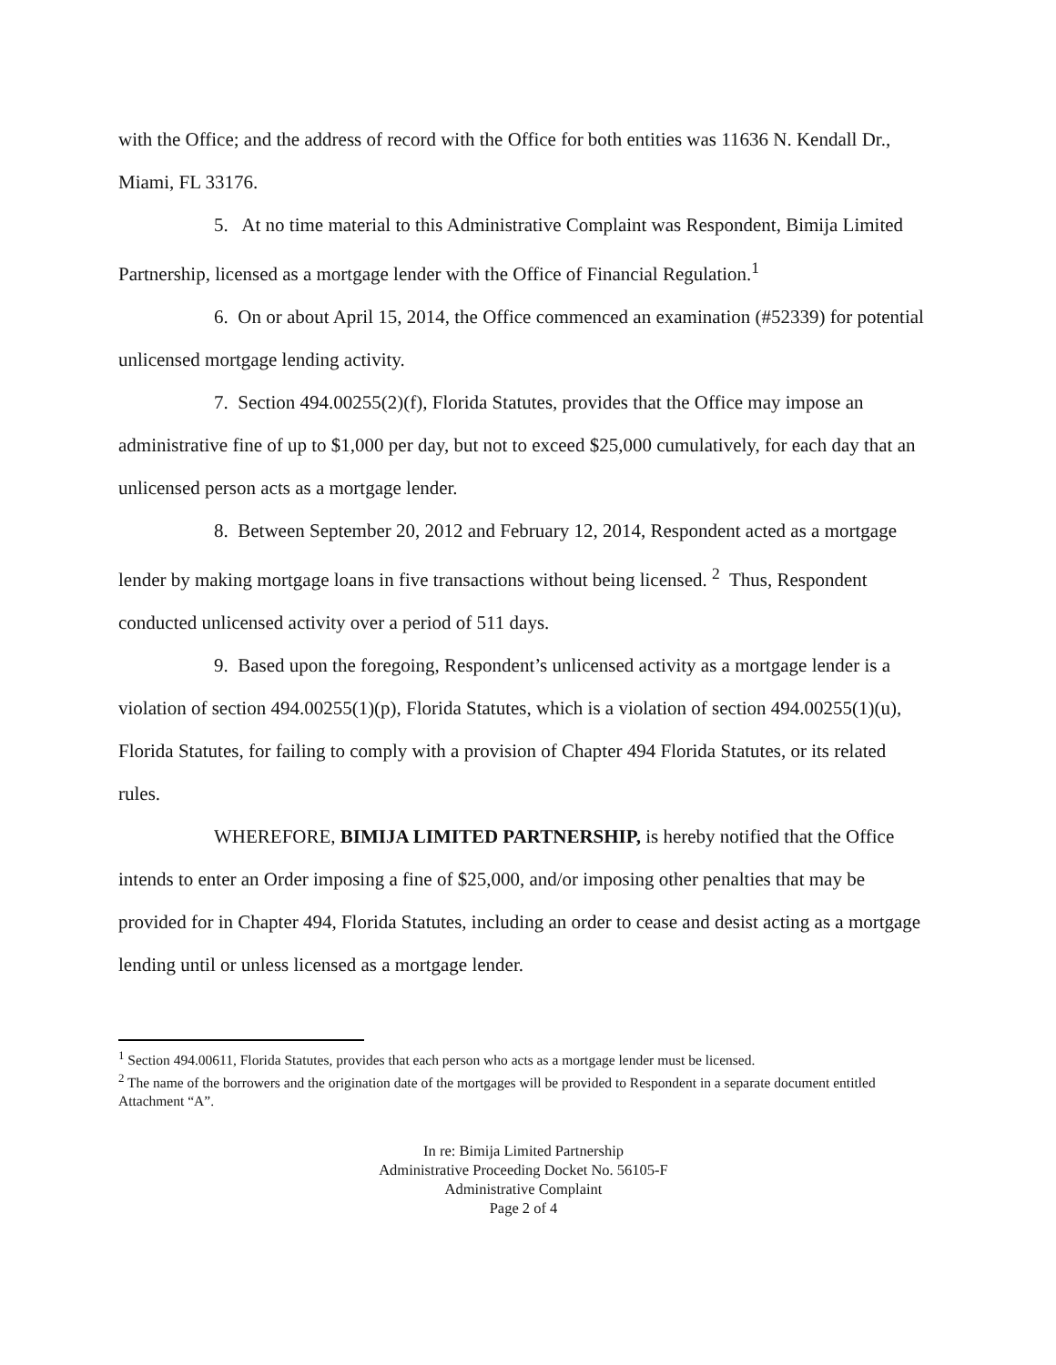with the Office; and the address of record with the Office for both entities was 11636 N. Kendall Dr., Miami, FL 33176.
5. At no time material to this Administrative Complaint was Respondent, Bimija Limited Partnership, licensed as a mortgage lender with the Office of Financial Regulation.<sup>1</sup>
6. On or about April 15, 2014, the Office commenced an examination (#52339) for potential unlicensed mortgage lending activity.
7. Section 494.00255(2)(f), Florida Statutes, provides that the Office may impose an administrative fine of up to $1,000 per day, but not to exceed $25,000 cumulatively, for each day that an unlicensed person acts as a mortgage lender.
8. Between September 20, 2012 and February 12, 2014, Respondent acted as a mortgage lender by making mortgage loans in five transactions without being licensed. <sup>2</sup> Thus, Respondent conducted unlicensed activity over a period of 511 days.
9. Based upon the foregoing, Respondent’s unlicensed activity as a mortgage lender is a violation of section 494.00255(1)(p), Florida Statutes, which is a violation of section 494.00255(1)(u), Florida Statutes, for failing to comply with a provision of Chapter 494 Florida Statutes, or its related rules.
WHEREFORE, BIMIJA LIMITED PARTNERSHIP, is hereby notified that the Office intends to enter an Order imposing a fine of $25,000, and/or imposing other penalties that may be provided for in Chapter 494, Florida Statutes, including an order to cease and desist acting as a mortgage lending until or unless licensed as a mortgage lender.
<sup>1</sup> Section 494.00611, Florida Statutes, provides that each person who acts as a mortgage lender must be licensed.
<sup>2</sup> The name of the borrowers and the origination date of the mortgages will be provided to Respondent in a separate document entitled Attachment “A”.
In re: Bimija Limited Partnership
Administrative Proceeding Docket No. 56105-F
Administrative Complaint
Page 2 of 4